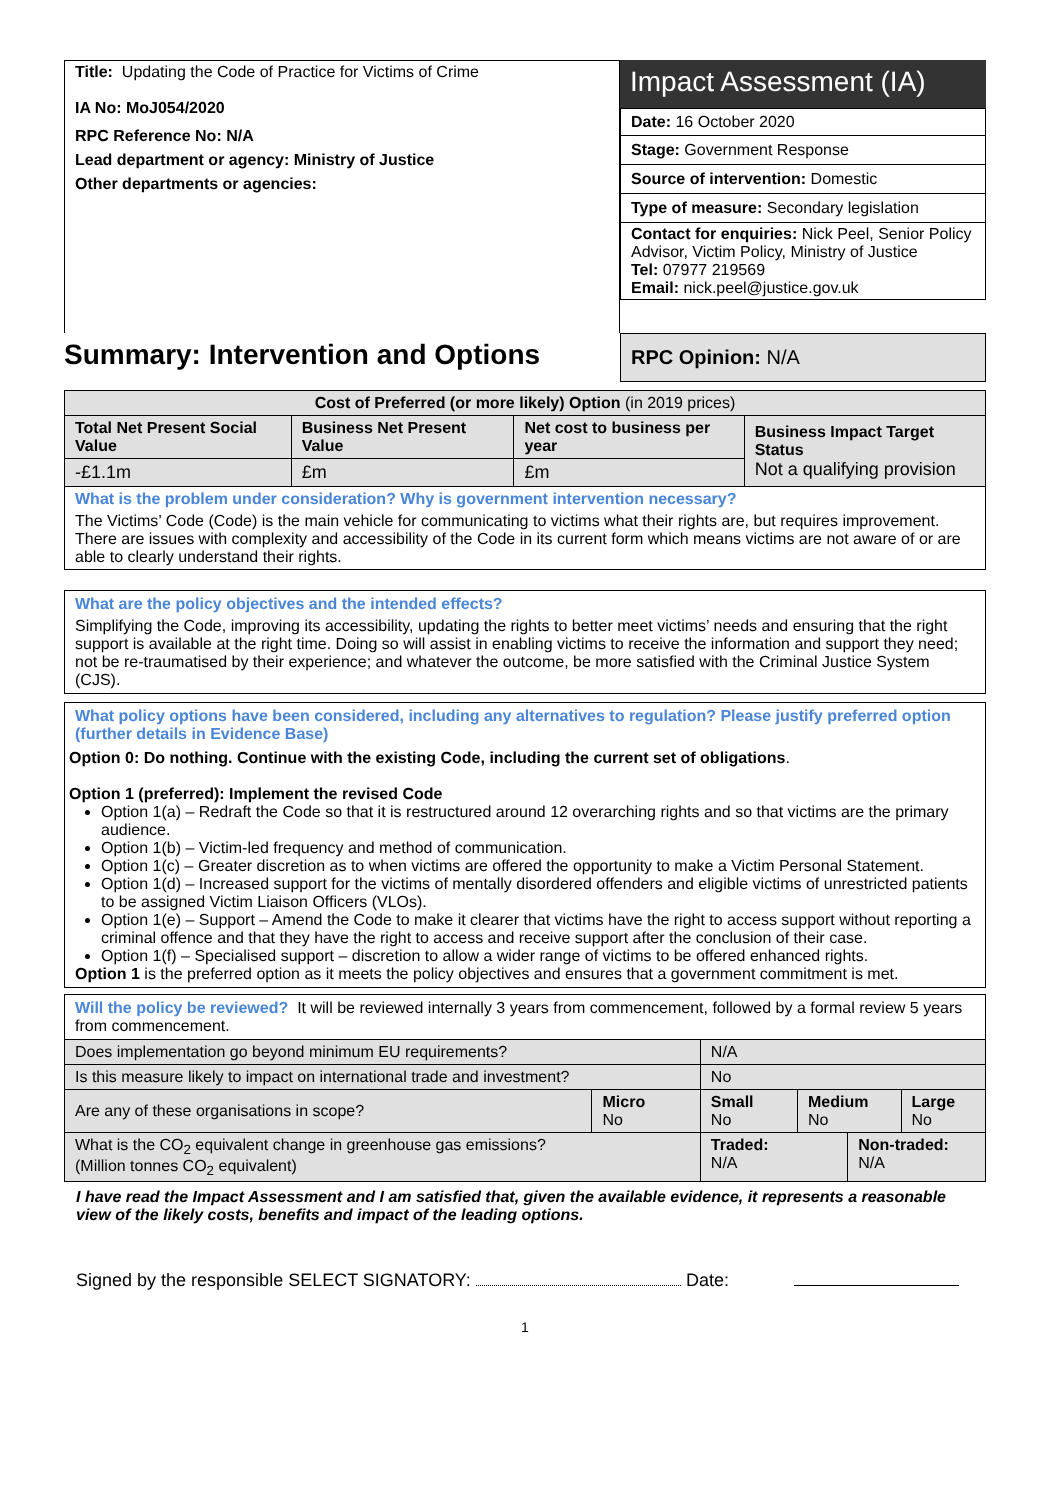Title: Updating the Code of Practice for Victims of Crime
IA No: MoJ054/2020
RPC Reference No: N/A
Lead department or agency: Ministry of Justice
Other departments or agencies:
Impact Assessment (IA)
Date: 16 October 2020
Stage: Government Response
Source of intervention: Domestic
Type of measure: Secondary legislation
Contact for enquiries: Nick Peel, Senior Policy Advisor, Victim Policy, Ministry of Justice
Tel: 07977 219569
Email: nick.peel@justice.gov.uk
Summary: Intervention and Options
RPC Opinion: N/A
| Cost of Preferred (or more likely) Option (in 2019 prices) | | | |
| --- | --- | --- | --- |
| Total Net Present Social Value | Business Net Present Value | Net cost to business per year | Business Impact Target Status Not a qualifying provision |
| -£1.1m | £m | £m | |
| What is the problem under consideration? Why is government intervention necessary? The Victims’ Code (Code) is the main vehicle for communicating to victims what their rights are, but requires improvement. There are issues with complexity and accessibility of the Code in its current form which means victims are not aware of or are able to clearly understand their rights. | | | |
What are the policy objectives and the intended effects?
Simplifying the Code, improving its accessibility, updating the rights to better meet victims’ needs and ensuring that the right support is available at the right time. Doing so will assist in enabling victims to receive the information and support they need; not be re-traumatised by their experience; and whatever the outcome, be more satisfied with the Criminal Justice System (CJS).
What policy options have been considered, including any alternatives to regulation? Please justify preferred option (further details in Evidence Base)
Option 0: Do nothing. Continue with the existing Code, including the current set of obligations.
Option 1 (preferred): Implement the revised Code
Option 1(a) – Redraft the Code so that it is restructured around 12 overarching rights and so that victims are the primary audience.
Option 1(b) – Victim-led frequency and method of communication.
Option 1(c) – Greater discretion as to when victims are offered the opportunity to make a Victim Personal Statement.
Option 1(d) – Increased support for the victims of mentally disordered offenders and eligible victims of unrestricted patients to be assigned Victim Liaison Officers (VLOs).
Option 1(e) – Support – Amend the Code to make it clearer that victims have the right to access support without reporting a criminal offence and that they have the right to access and receive support after the conclusion of their case.
Option 1(f) – Specialised support – discretion to allow a wider range of victims to be offered enhanced rights.
Option 1 is the preferred option as it meets the policy objectives and ensures that a government commitment is met.
Will the policy be reviewed? It will be reviewed internally 3 years from commencement, followed by a formal review 5 years from commencement.
| Does implementation go beyond minimum EU requirements? | | N/A | | | |
| Is this measure likely to impact on international trade and investment? | | No | | | |
| Are any of these organisations in scope? | Micro No | Small No | Medium No | | Large No |
| What is the CO<sub>2</sub> equivalent change in greenhouse gas emissions? (Million tonnes CO<sub>2</sub> equivalent) | | Traded: N/A | | Non-traded: N/A | |
I have read the Impact Assessment and I am satisfied that, given the available evidence, it represents a reasonable view of the likely costs, benefits and impact of the leading options.
Signed by the responsible SELECT SIGNATORY: Date:
1